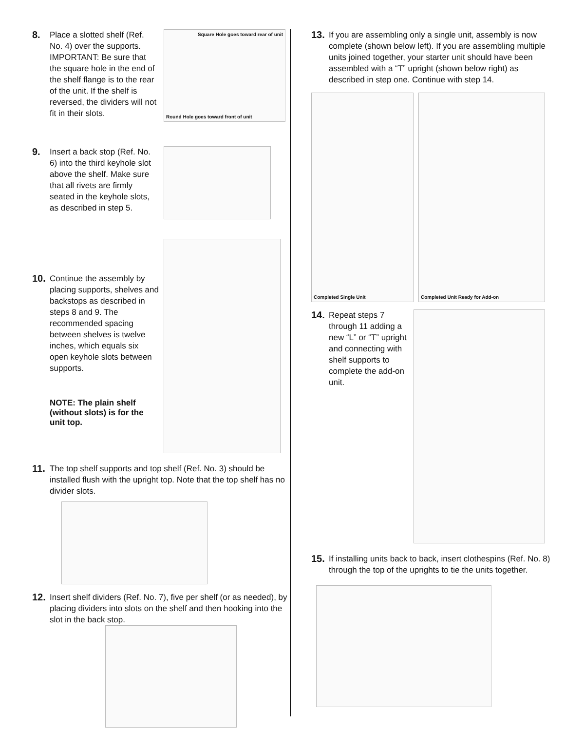8.
Place a slotted shelf (Ref. No. 4) over the supports. IMPORTANT: Be sure that the square hole in the end of the shelf flange is to the rear of the unit. If the shelf is reversed, the dividers will not fit in their slots.
Square Hole goes toward rear of unit
Round Hole goes toward front of unit
9.
Insert a back stop (Ref. No. 6) into the third keyhole slot above the shelf. Make sure that all rivets are firmly seated in the keyhole slots, as described in step 5.
10.
Continue the assembly by placing supports, shelves and backstops as described in steps 8 and 9. The recommended spacing between shelves is twelve inches, which equals six open keyhole slots between supports.
NOTE: The plain shelf (without slots) is for the unit top.
11.
The top shelf supports and top shelf (Ref. No. 3) should be installed flush with the upright top. Note that the top shelf has no divider slots.
12.
Insert shelf dividers (Ref. No. 7), five per shelf (or as needed), by placing dividers into slots on the shelf and then hooking into the slot in the back stop.
13.
If you are assembling only a single unit, assembly is now complete (shown below left). If you are assembling multiple units joined together, your starter unit should have been assembled with a “T” upright (shown below right) as described in step one. Continue with step 14.
Completed Single Unit Completed Unit Ready for Add-on
14.
Repeat steps 7 through 11 adding a new “L” or “T” upright and connecting with shelf supports to complete the add-on unit.
15.
If installing units back to back, insert clothespins (Ref. No. 8) through the top of the uprights to tie the units together.